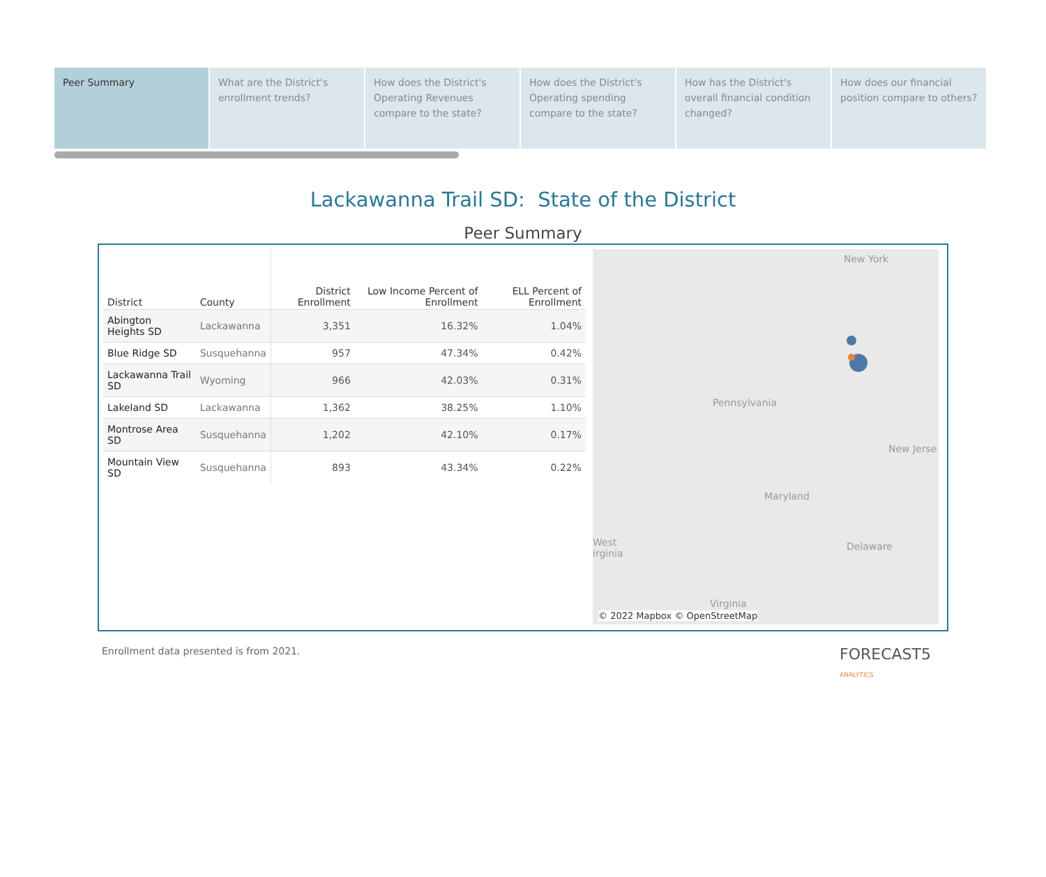Peer Summary What are the District's enrollment trends?
How does the District's Operating Revenues compare to the state?
How does the District's Operating spending compare to the state?
How has the District's overall financial condition changed?
How does our financial position compare to others?
Lackawanna Trail SD: State of the District
Peer Summary
| District | County | District Enrollment | Low Income Percent of Enrollment | ELL Percent of Enrollment |
| --- | --- | --- | --- | --- |
| Abington Heights SD | Lackawanna | 3,351 | 16.32% | 1.04% |
| Blue Ridge SD | Susquehanna | 957 | 47.34% | 0.42% |
| Lackawanna Trail SD | Wyoming | 966 | 42.03% | 0.31% |
| Lakeland SD | Lackawanna | 1,362 | 38.25% | 1.10% |
| Montrose Area SD | Susquehanna | 1,202 | 42.10% | 0.17% |
| Mountain View SD | Susquehanna | 893 | 43.34% | 0.22% |
New York
Pennsylvania
New Jerse
Maryland
West
irginia
Delaware
Virginia
© 2022 Mapbox © OpenStreetMap
Enrollment data presented is from 2021. FORECAST5
ANALYTICS